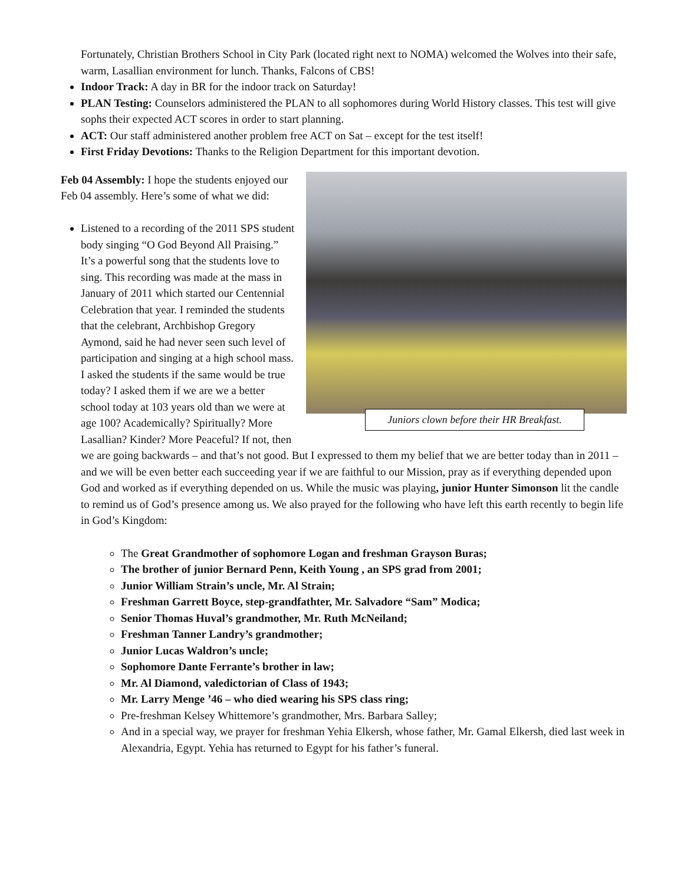Fortunately, Christian Brothers School in City Park (located right next to NOMA) welcomed the Wolves into their safe, warm, Lasallian environment for lunch. Thanks, Falcons of CBS!
Indoor Track: A day in BR for the indoor track on Saturday!
PLAN Testing: Counselors administered the PLAN to all sophomores during World History classes. This test will give sophs their expected ACT scores in order to start planning.
ACT: Our staff administered another problem free ACT on Sat – except for the test itself!
First Friday Devotions: Thanks to the Religion Department for this important devotion.
Juniors clown before their HR Breakfast.
Feb 04 Assembly: I hope the students enjoyed our Feb 04 assembly. Here’s some of what we did:
Listened to a recording of the 2011 SPS student body singing “O God Beyond All Praising.” It’s a powerful song that the students love to sing. This recording was made at the mass in January of 2011 which started our Centennial Celebration that year. I reminded the students that the celebrant, Archbishop Gregory Aymond, said he had never seen such level of participation and singing at a high school mass. I asked the students if the same would be true today? I asked them if we are we a better school today at 103 years old than we were at age 100? Academically? Spiritually? More Lasallian? Kinder? More Peaceful? If not, then we are going backwards – and that’s not good. But I expressed to them my belief that we are better today than in 2011 – and we will be even better each succeeding year if we are faithful to our Mission, pray as if everything depended upon God and worked as if everything depended on us. While the music was playing, junior Hunter Simonson lit the candle to remind us of God’s presence among us. We also prayed for the following who have left this earth recently to begin life in God’s Kingdom:
The Great Grandmother of sophomore Logan and freshman Grayson Buras;
The brother of junior Bernard Penn, Keith Young , an SPS grad from 2001;
Junior William Strain’s uncle, Mr. Al Strain;
Freshman Garrett Boyce, step-grandfathter, Mr. Salvadore “Sam” Modica;
Senior Thomas Huval’s grandmother, Mr. Ruth McNeiland;
Freshman Tanner Landry’s grandmother;
Junior Lucas Waldron’s uncle;
Sophomore Dante Ferrante’s brother in law;
Mr. Al Diamond, valedictorian of Class of 1943;
Mr. Larry Menge ’46 – who died wearing his SPS class ring;
Pre-freshman Kelsey Whittemore’s grandmother, Mrs. Barbara Salley;
And in a special way, we prayer for freshman Yehia Elkersh, whose father, Mr. Gamal Elkersh, died last week in Alexandria, Egypt. Yehia has returned to Egypt for his father’s funeral.